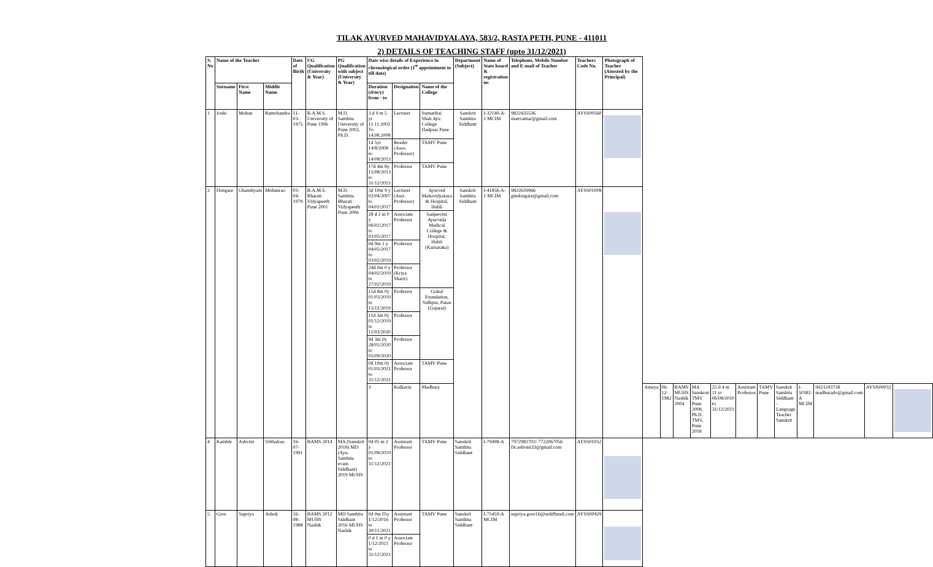TILAK AYURVED MAHAVIDYALAYA, 583/2, RASTA PETH, PUNE - 411011
2) DETAILS OF TEACHING STAFF (upto 31/12/2021)
| S. No | Name of the Teacher | | | Date of Birth | UG Qualification (University & Year) | PG Qualification with subject (University & Year) | Date wise details of Experience in chronological order (1<sup>st</sup> appointment to till date) | | | Department (Subject) | Name of State board & registration no | Telephone, Mobile Number and E-mail of Teacher | Teachers Code No. | Photograph of Teacher (Attested by the Principal) | | | | | | | | | | | | |
| --- | --- | --- | --- | --- | --- | --- | --- | --- | --- | --- | --- | --- | --- | --- | --- | --- | --- | --- | --- | --- | --- | --- | --- | --- | --- | --- |
| | Surname | First Name | Middle Name | | | | Duration (d/m/y) from - to | Designation | Name of the College | | | | | | | | | | | | | | | | | |
| 1 | Joshi | Mohan | Ramchandra | 11-03-1975 | B.A.M.S. University of Pune 1996 | M.D. Samhita University of Pune 2002, Ph.D. | 3 d 9 m 5 yr 11.11.2002 To 14.08.2008 | Lecturer | Sumatibai Shah Ayu College Hadpsar Pune | Sanskrit Samhita Siddhant | I-32140-A-1 MCIM | 9822435536 manvantar@gmail.com | AYSS00560 | | | | | | | | | | | | | |
| | | | | | | | 1d 5yr 14/8/2008 to 14/08/2013 | Reader (Asso. Professor) | TAMV Pune | | | | | | | | | | | | | | | | | |
| | | | | | | | 17d 4m 8y 15/08/2013 to 31/12/2021 | Professor | TAMV Pune | | | | | | | | | | | | | | | | | |
| 2 | Dongare | Ghanshyam | Mohanrao | 03-04-1979 | B.A.M.S. Bharati Vidyapeeth Pune 2001 | M.D. Samhita Bharati Vidyapeeth Pune 2006 | 3d 10m 9 y 02/04/2007 to 04/02/2017 | Lecturer (Assi. Professor) | Ayurved Mahavidyalaya & Hospital, Hubli | Sanskrit Samhita Siddhant | I-41856-A-1 MCIM | 9822639966 gmdongare@gmail.com | AYSS01008 | | | | | | | | | | | | | |
| | | | | | | | 28 d 2 m 0 y 06/02/2017 to 03/05/2017 | Associate Professor | Sanjeevini Ayurveda Medical College & Hospital, Hubli (Karnataka) | | | | | | | | | | | | | | | | | |
| | | | | | | | 0d 9m 1 y 04/05/2017 to 03/02/2019 | Professor | | | | | | | | | | | | | | | | | | |
| | | | | | | | 24d 0m 0 y 04/02/2019 to 27/02/2019 | Professor (Kriya Sharir) | | | | | | | | | | | | | | | | | | |
| | | | | | | | 15d 8m 0y 01/03/2019 to 15/11/2019 | Professor | Gokul Foundation, Sidhpur, Patan (Gujarat) | | | | | | | | | | | | | | | | | |
| | | | | | | | 11d 3m 0y 01/12/2019 to 11/03/2020 | Professor | | | | | | | | | | | | | | | | | | |
| | | | | | | | 9d 3m 0y 28/05/2020 to 05/09/2020 | Professor | | | | | | | | | | | | | | | | | | |
| | | | | | | | 0d 10m 0y 01/03/2021 to 31/12/2021 | Associate Professor | TAMV Pune | | | | | | | | | | | | | | | | | |
| | | | | | | | 3 | Kulkarni | Madhura | | | | | | Ameya | 06-12-1982 | BAMS MUHS Nashik 2004 | MA Sanskrut TMV Pune 2008, Ph.D. TMV, Pune 2018 | 25 d 4 m 11 yr 06/08/2010 to 31/12/2021 | Assistant Professor | TAMV Pune | Sanskrit Samhita Siddhant - Language Teacher Sanskrit | I- 50381-A MCIM | 9423243758 madhuradv@gmail.com | AYSN00032 | |
| 4 | Kamble | Ashvini | Vitthalrao | 16-07-1991 | BAMS 2014 | MA (Sanskrit 2018) MD (Ayu. Samhita evam Siddhant) 2019 MUHS | 0d 05 m 2 y 01/08/2019 to 31/12/2021 | Assistant Professor | TAMV Pune | Sanskrit Samhita Siddhant | I-79498-A | 7972982702/ 7722067056 Dr.ashvini33@gmail.com | AYSS01052 | | | | | | | | | | | | | |
| 5 | Gore | Supriya | Ashok | 16-08-1988 | BAMS 2012 MUHS Nashik | MD Samhita Siddhant 2016 MUHS Nashik | 0d 0m 05y 1/12/2016 to 30/11/2021 | Assistant Professor | TAMV Pune | Sanskrit Samhita Siddhant | I-75459-A MCIM | supriya.gore16@rediffmail.com | AYSS00429 | | | | | | | | | | | | | |
| | | | | | | | 0 d 1 m 0 y 1/12/2021 to 31/12/2021 | Associate Professor | | | | | | | | | | | | | | | | | | |